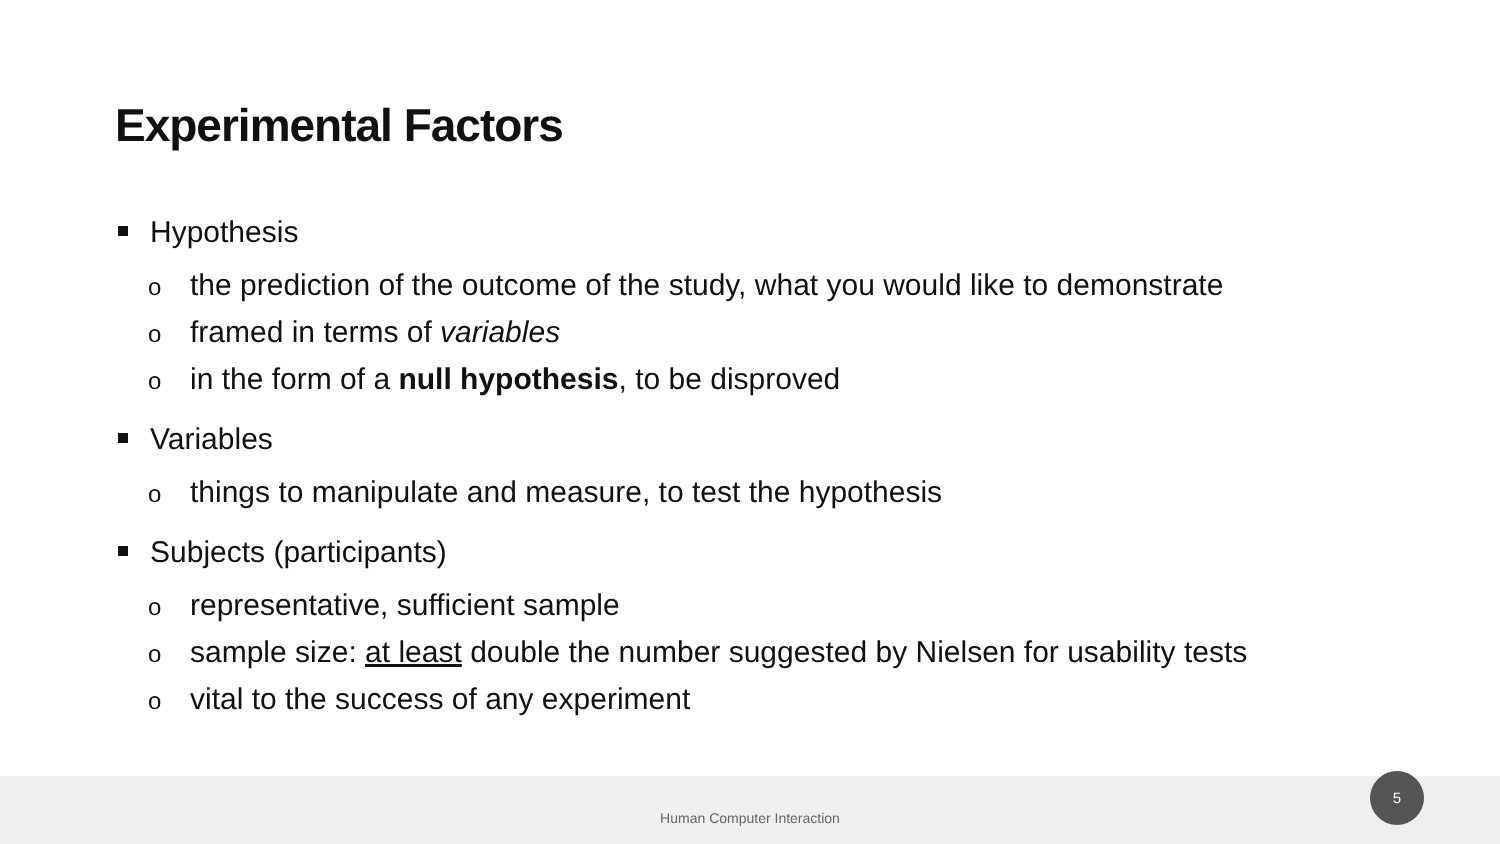Experimental Factors
Hypothesis
othe prediction of the outcome of the study, what you would like to demonstrate
oframed in terms of variables
oin the form of a null hypothesis, to be disproved
Variables
othings to manipulate and measure, to test the hypothesis
Subjects (participants)
orepresentative, sufficient sample
osample size: at least double the number suggested by Nielsen for usability tests
ovital to the success of any experiment
Human Computer Interaction 5